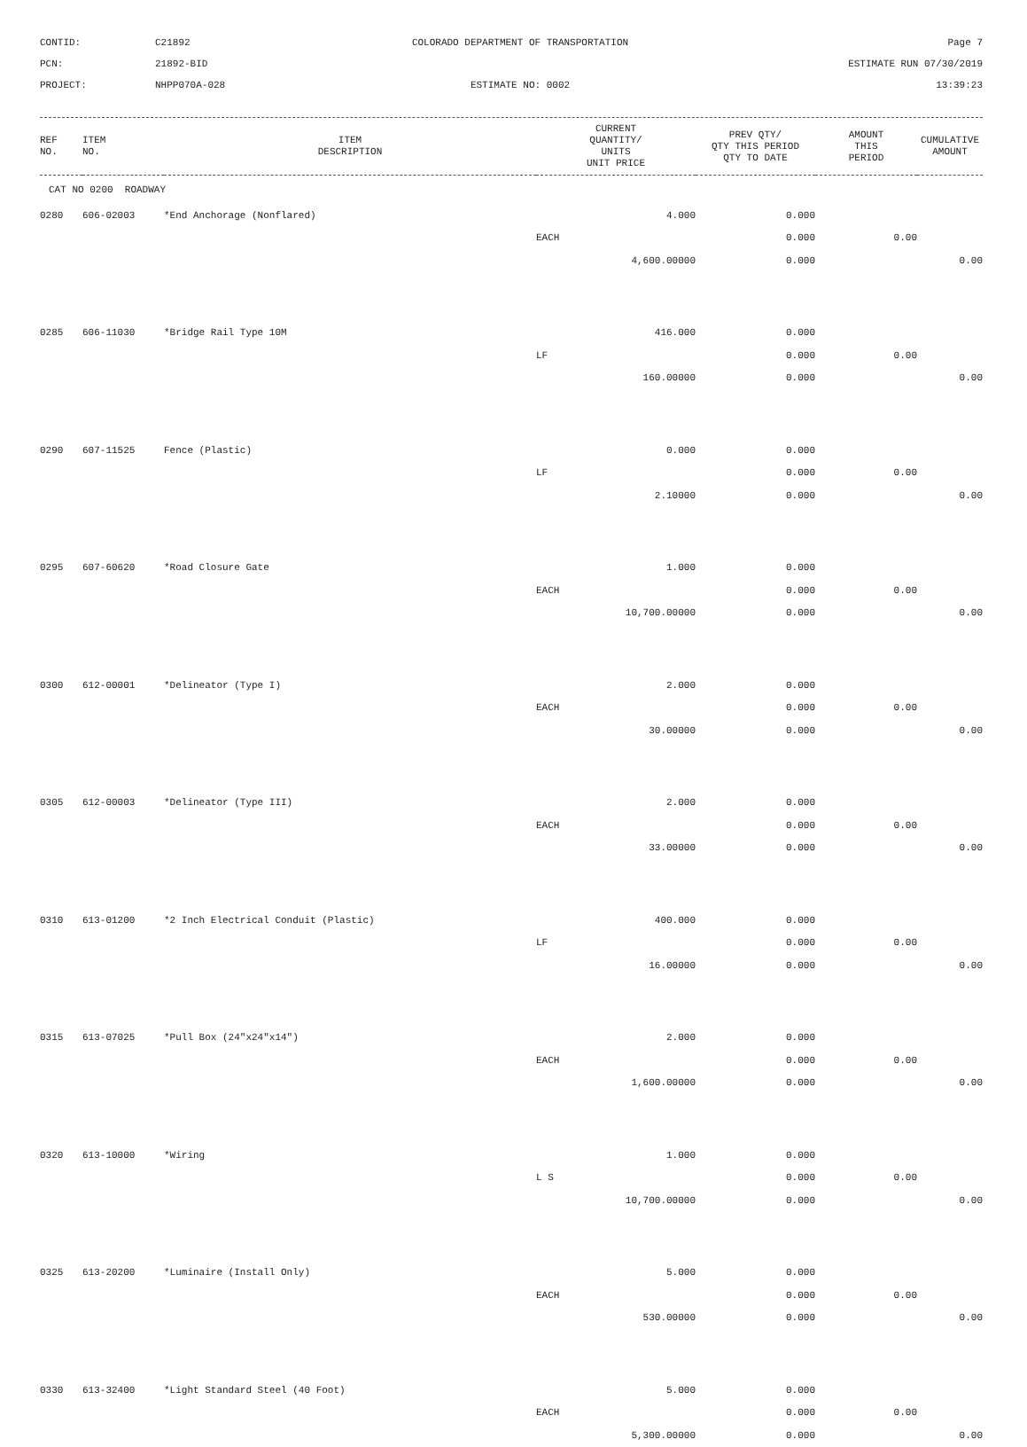CONTID:
C21892
COLORADO DEPARTMENT OF TRANSPORTATION
Page 7
PCN:
21892-BID
ESTIMATE RUN 07/30/2019
PROJECT:
NHPP070A-028
ESTIMATE NO: 0002
13:39:23
| REF NO. | ITEM NO. | ITEM DESCRIPTION | CURRENT QUANTITY/ UNITS UNIT PRICE | PREV QTY/ QTY THIS PERIOD QTY TO DATE | AMOUNT THIS PERIOD | CUMULATIVE AMOUNT |
| --- | --- | --- | --- | --- | --- | --- |
| CAT NO 0200 ROADWAY | | | | | | |
| 0280 | 606-02003 | *End Anchorage (Nonflared) | 4.000 | 0.000 | | |
| | | | EACH | 0.000 | 0.00 | |
| | | | 4,600.00000 | 0.000 | | 0.00 |
| 0285 | 606-11030 | *Bridge Rail Type 10M | 416.000 | 0.000 | | |
| | | | LF | 0.000 | 0.00 | |
| | | | 160.00000 | 0.000 | | 0.00 |
| 0290 | 607-11525 | Fence (Plastic) | 0.000 | 0.000 | | |
| | | | LF | 0.000 | 0.00 | |
| | | | 2.10000 | 0.000 | | 0.00 |
| 0295 | 607-60620 | *Road Closure Gate | 1.000 | 0.000 | | |
| | | | EACH | 0.000 | 0.00 | |
| | | | 10,700.00000 | 0.000 | | 0.00 |
| 0300 | 612-00001 | *Delineator (Type I) | 2.000 | 0.000 | | |
| | | | EACH | 0.000 | 0.00 | |
| | | | 30.00000 | 0.000 | | 0.00 |
| 0305 | 612-00003 | *Delineator (Type III) | 2.000 | 0.000 | | |
| | | | EACH | 0.000 | 0.00 | |
| | | | 33.00000 | 0.000 | | 0.00 |
| 0310 | 613-01200 | *2 Inch Electrical Conduit (Plastic) | 400.000 | 0.000 | | |
| | | | LF | 0.000 | 0.00 | |
| | | | 16.00000 | 0.000 | | 0.00 |
| 0315 | 613-07025 | *Pull Box (24"x24"x14") | 2.000 | 0.000 | | |
| | | | EACH | 0.000 | 0.00 | |
| | | | 1,600.00000 | 0.000 | | 0.00 |
| 0320 | 613-10000 | *Wiring | 1.000 | 0.000 | | |
| | | | L S | 0.000 | 0.00 | |
| | | | 10,700.00000 | 0.000 | | 0.00 |
| 0325 | 613-20200 | *Luminaire (Install Only) | 5.000 | 0.000 | | |
| | | | EACH | 0.000 | 0.00 | |
| | | | 530.00000 | 0.000 | | 0.00 |
| 0330 | 613-32400 | *Light Standard Steel (40 Foot) | 5.000 | 0.000 | | |
| | | | EACH | 0.000 | 0.00 | |
| | | | 5,300.00000 | 0.000 | | 0.00 |